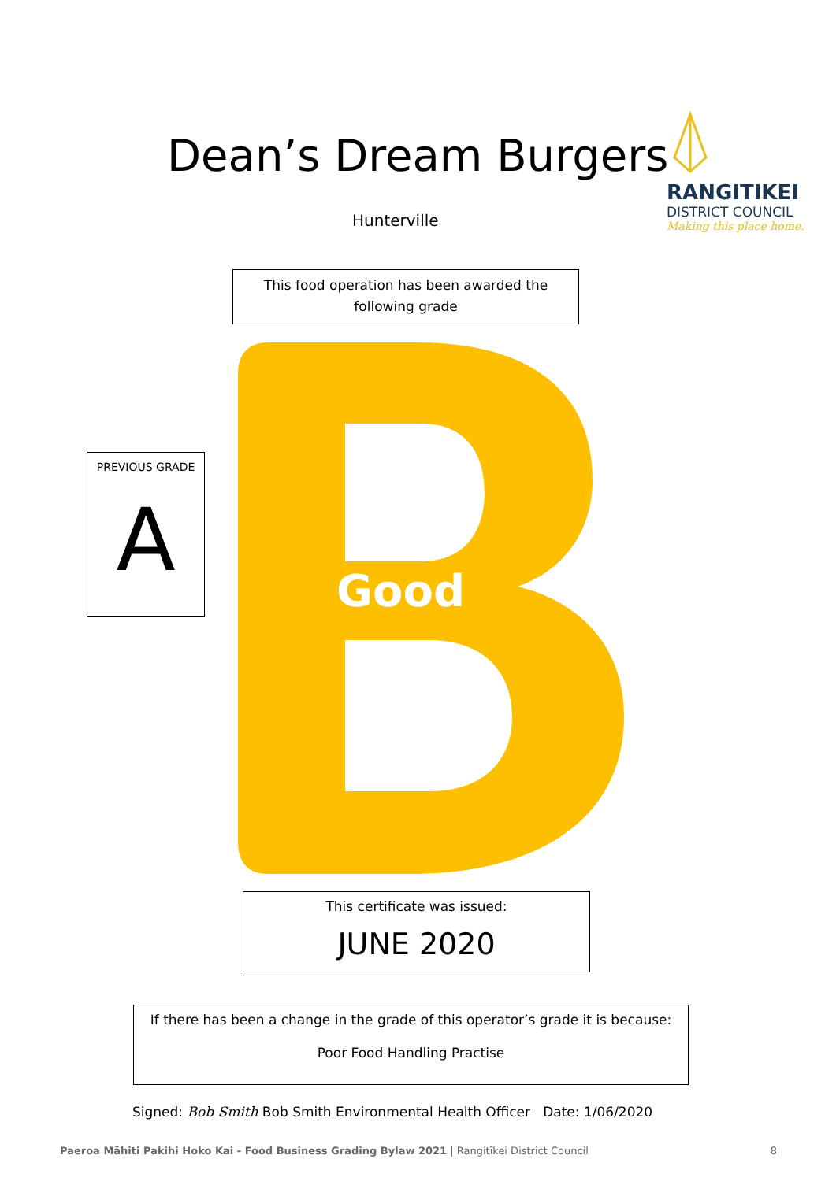Dean’s Dream Burgers
Hunterville
RANGITIKEI
DISTRICT COUNCIL
Making this place home.
This food operation has been awarded the
following grade
PREVIOUS GRADE
A
Good
This certificate was issued:
JUNE 2020
If there has been a change in the grade of this operator’s grade it is because:
Poor Food Handling Practise
Signed: Bob Smith Bob Smith Environmental Health Officer Date: 1/06/2020
Paeroa Māhiti Pakihi Hoko Kai - Food Business Grading Bylaw 2021 | Rangitīkei District Council 8